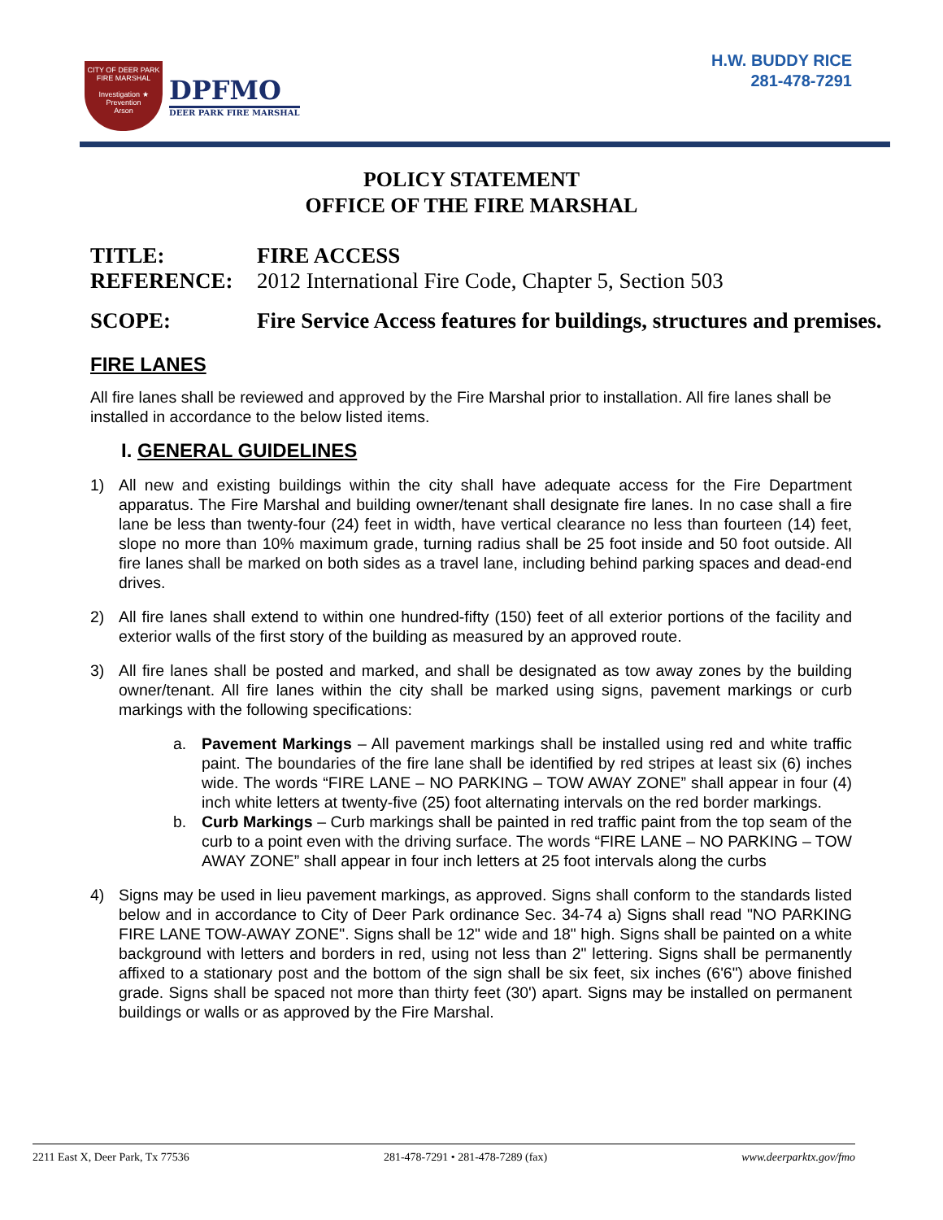CITY OF DEER PARK
FIRE MARSHAL
Investigation ★ Prevention
Arson
DPFMO
DEER PARK FIRE MARSHAL
H.W. BUDDY RICE
281-478-7291
POLICY STATEMENT
OFFICE OF THE FIRE MARSHAL
TITLE: FIRE ACCESS
REFERENCE: 2012 International Fire Code, Chapter 5, Section 503
SCOPE: Fire Service Access features for buildings, structures and premises.
FIRE LANES
All fire lanes shall be reviewed and approved by the Fire Marshal prior to installation. All fire lanes shall be installed in accordance to the below listed items.
I. GENERAL GUIDELINES
1) All new and existing buildings within the city shall have adequate access for the Fire Department apparatus. The Fire Marshal and building owner/tenant shall designate fire lanes. In no case shall a fire lane be less than twenty-four (24) feet in width, have vertical clearance no less than fourteen (14) feet, slope no more than 10% maximum grade, turning radius shall be 25 foot inside and 50 foot outside. All fire lanes shall be marked on both sides as a travel lane, including behind parking spaces and dead-end drives.
2) All fire lanes shall extend to within one hundred-fifty (150) feet of all exterior portions of the facility and exterior walls of the first story of the building as measured by an approved route.
3) All fire lanes shall be posted and marked, and shall be designated as tow away zones by the building owner/tenant. All fire lanes within the city shall be marked using signs, pavement markings or curb markings with the following specifications:
a. Pavement Markings – All pavement markings shall be installed using red and white traffic paint. The boundaries of the fire lane shall be identified by red stripes at least six (6) inches wide. The words “FIRE LANE – NO PARKING – TOW AWAY ZONE” shall appear in four (4) inch white letters at twenty-five (25) foot alternating intervals on the red border markings.
b. Curb Markings – Curb markings shall be painted in red traffic paint from the top seam of the curb to a point even with the driving surface. The words “FIRE LANE – NO PARKING – TOW AWAY ZONE” shall appear in four inch letters at 25 foot intervals along the curbs
4) Signs may be used in lieu pavement markings, as approved. Signs shall conform to the standards listed below and in accordance to City of Deer Park ordinance Sec. 34-74 a) Signs shall read "NO PARKING FIRE LANE TOW-AWAY ZONE". Signs shall be 12" wide and 18" high. Signs shall be painted on a white background with letters and borders in red, using not less than 2" lettering. Signs shall be permanently affixed to a stationary post and the bottom of the sign shall be six feet, six inches (6'6") above finished grade. Signs shall be spaced not more than thirty feet (30') apart. Signs may be installed on permanent buildings or walls or as approved by the Fire Marshal.
2211 East X, Deer Park, Tx 77536 281-478-7291 • 281-478-7289 (fax) www.deerparktx.gov/fmo